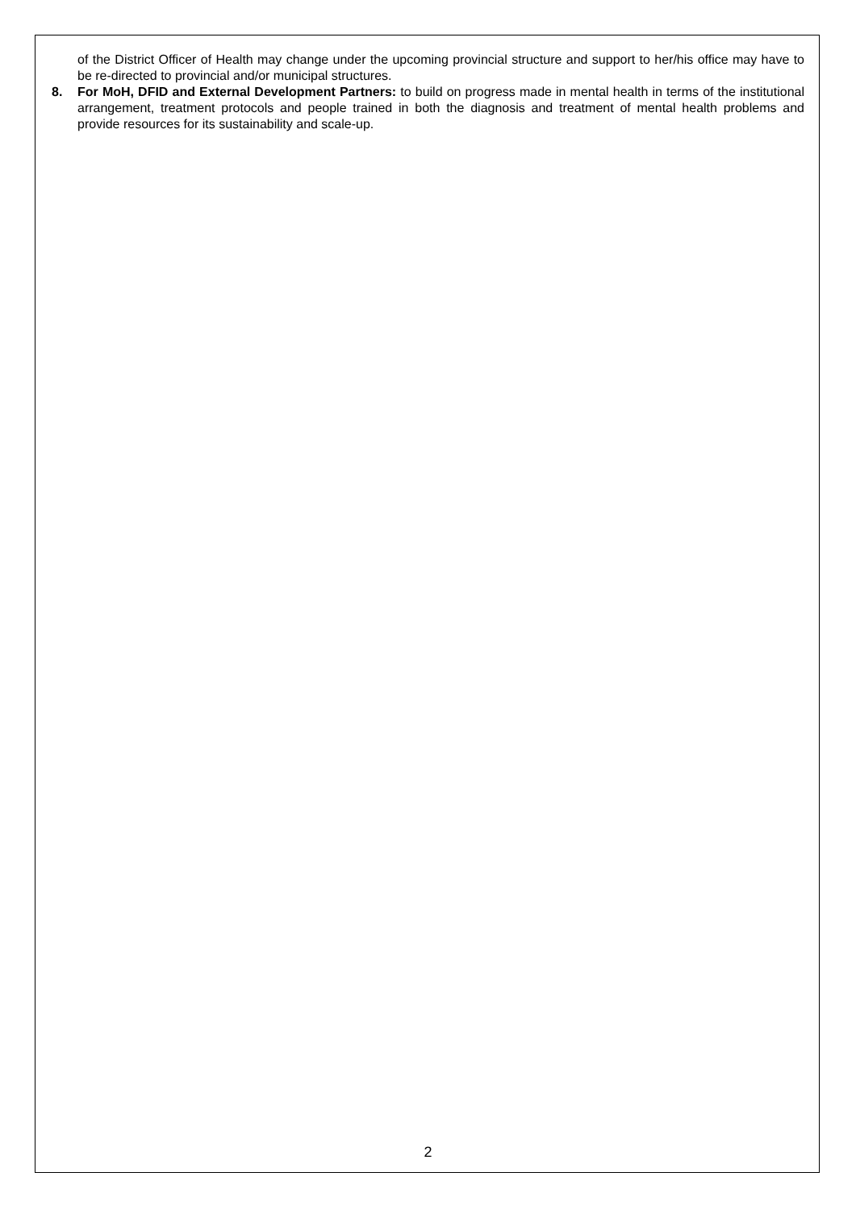of the District Officer of Health may change under the upcoming provincial structure and support to her/his office may have to be re-directed to provincial and/or municipal structures.
8. For MoH, DFID and External Development Partners: to build on progress made in mental health in terms of the institutional arrangement, treatment protocols and people trained in both the diagnosis and treatment of mental health problems and provide resources for its sustainability and scale-up.
2